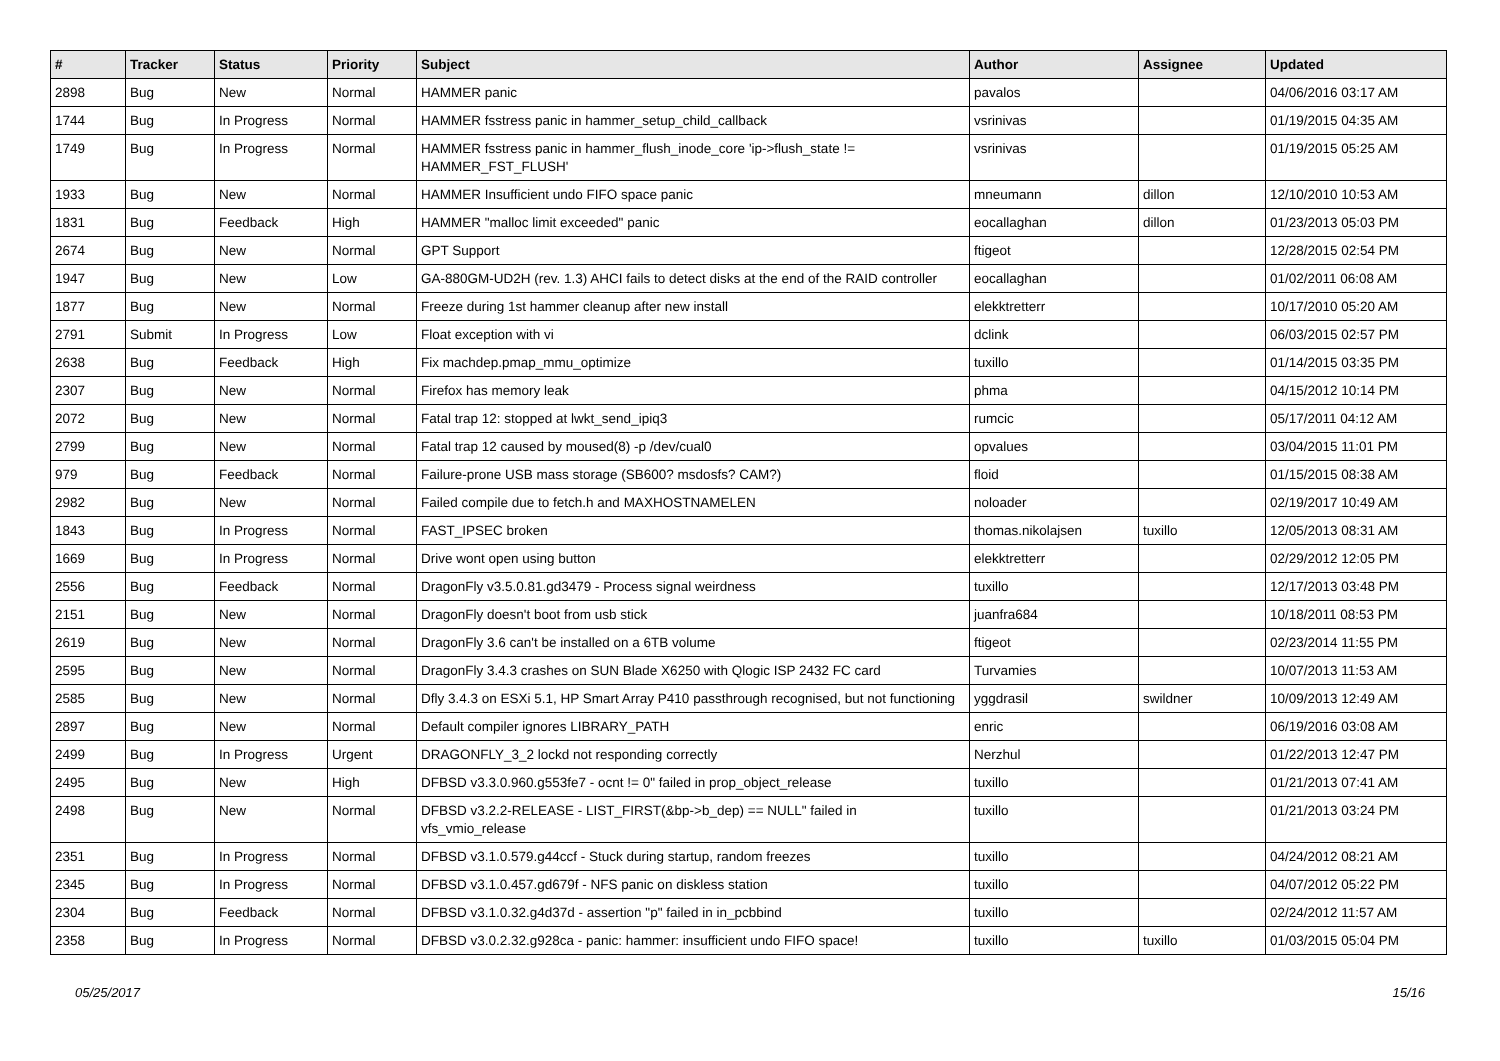| # | Tracker | Status | Priority | Subject | Author | Assignee | Updated |
| --- | --- | --- | --- | --- | --- | --- | --- |
| 2898 | Bug | New | Normal | HAMMER panic | pavalos | | 04/06/2016 03:17 AM |
| 1744 | Bug | In Progress | Normal | HAMMER fsstress panic in hammer_setup_child_callback | vsrinivas | | 01/19/2015 04:35 AM |
| 1749 | Bug | In Progress | Normal | HAMMER fsstress panic in hammer_flush_inode_core 'ip->flush_state != HAMMER_FST_FLUSH' | vsrinivas | | 01/19/2015 05:25 AM |
| 1933 | Bug | New | Normal | HAMMER Insufficient undo FIFO space panic | mneumann | dillon | 12/10/2010 10:53 AM |
| 1831 | Bug | Feedback | High | HAMMER "malloc limit exceeded" panic | eocallaghan | dillon | 01/23/2013 05:03 PM |
| 2674 | Bug | New | Normal | GPT Support | ftigeot | | 12/28/2015 02:54 PM |
| 1947 | Bug | New | Low | GA-880GM-UD2H (rev. 1.3) AHCI fails to detect disks at the end of the RAID controller | eocallaghan | | 01/02/2011 06:08 AM |
| 1877 | Bug | New | Normal | Freeze during 1st hammer cleanup after new install | elekktretterr | | 10/17/2010 05:20 AM |
| 2791 | Submit | In Progress | Low | Float exception with vi | dclink | | 06/03/2015 02:57 PM |
| 2638 | Bug | Feedback | High | Fix machdep.pmap_mmu_optimize | tuxillo | | 01/14/2015 03:35 PM |
| 2307 | Bug | New | Normal | Firefox has memory leak | phma | | 04/15/2012 10:14 PM |
| 2072 | Bug | New | Normal | Fatal trap 12: stopped at lwkt_send_ipiq3 | rumcic | | 05/17/2011 04:12 AM |
| 2799 | Bug | New | Normal | Fatal trap 12 caused by moused(8) -p /dev/cual0 | opvalues | | 03/04/2015 11:01 PM |
| 979 | Bug | Feedback | Normal | Failure-prone USB mass storage (SB600? msdosfs? CAM?) | floid | | 01/15/2015 08:38 AM |
| 2982 | Bug | New | Normal | Failed compile due to fetch.h and MAXHOSTNAMELEN | noloader | | 02/19/2017 10:49 AM |
| 1843 | Bug | In Progress | Normal | FAST_IPSEC broken | thomas.nikolajsen | tuxillo | 12/05/2013 08:31 AM |
| 1669 | Bug | In Progress | Normal | Drive wont open using button | elekktretterr | | 02/29/2012 12:05 PM |
| 2556 | Bug | Feedback | Normal | DragonFly v3.5.0.81.gd3479 - Process signal weirdness | tuxillo | | 12/17/2013 03:48 PM |
| 2151 | Bug | New | Normal | DragonFly doesn't boot from usb stick | juanfra684 | | 10/18/2011 08:53 PM |
| 2619 | Bug | New | Normal | DragonFly 3.6 can't be installed on a 6TB volume | ftigeot | | 02/23/2014 11:55 PM |
| 2595 | Bug | New | Normal | DragonFly 3.4.3 crashes on SUN Blade X6250 with Qlogic ISP 2432 FC card | Turvamies | | 10/07/2013 11:53 AM |
| 2585 | Bug | New | Normal | Dfly 3.4.3 on ESXi 5.1, HP Smart Array P410 passthrough recognised, but not functioning | yggdrasil | swildner | 10/09/2013 12:49 AM |
| 2897 | Bug | New | Normal | Default compiler ignores LIBRARY_PATH | enric | | 06/19/2016 03:08 AM |
| 2499 | Bug | In Progress | Urgent | DRAGONFLY_3_2 lockd not responding correctly | Nerzhul | | 01/22/2013 12:47 PM |
| 2495 | Bug | New | High | DFBSD v3.3.0.960.g553fe7 - ocnt != 0" failed in prop_object_release | tuxillo | | 01/21/2013 07:41 AM |
| 2498 | Bug | New | Normal | DFBSD v3.2.2-RELEASE - LIST_FIRST(&bp->b_dep) == NULL" failed in vfs_vmio_release | tuxillo | | 01/21/2013 03:24 PM |
| 2351 | Bug | In Progress | Normal | DFBSD v3.1.0.579.g44ccf - Stuck during startup, random freezes | tuxillo | | 04/24/2012 08:21 AM |
| 2345 | Bug | In Progress | Normal | DFBSD v3.1.0.457.gd679f - NFS panic on diskless station | tuxillo | | 04/07/2012 05:22 PM |
| 2304 | Bug | Feedback | Normal | DFBSD v3.1.0.32.g4d37d - assertion "p" failed in in_pcbbind | tuxillo | | 02/24/2012 11:57 AM |
| 2358 | Bug | In Progress | Normal | DFBSD v3.0.2.32.g928ca - panic: hammer: insufficient undo FIFO space! | tuxillo | tuxillo | 01/03/2015 05:04 PM |
05/25/2017 15/16